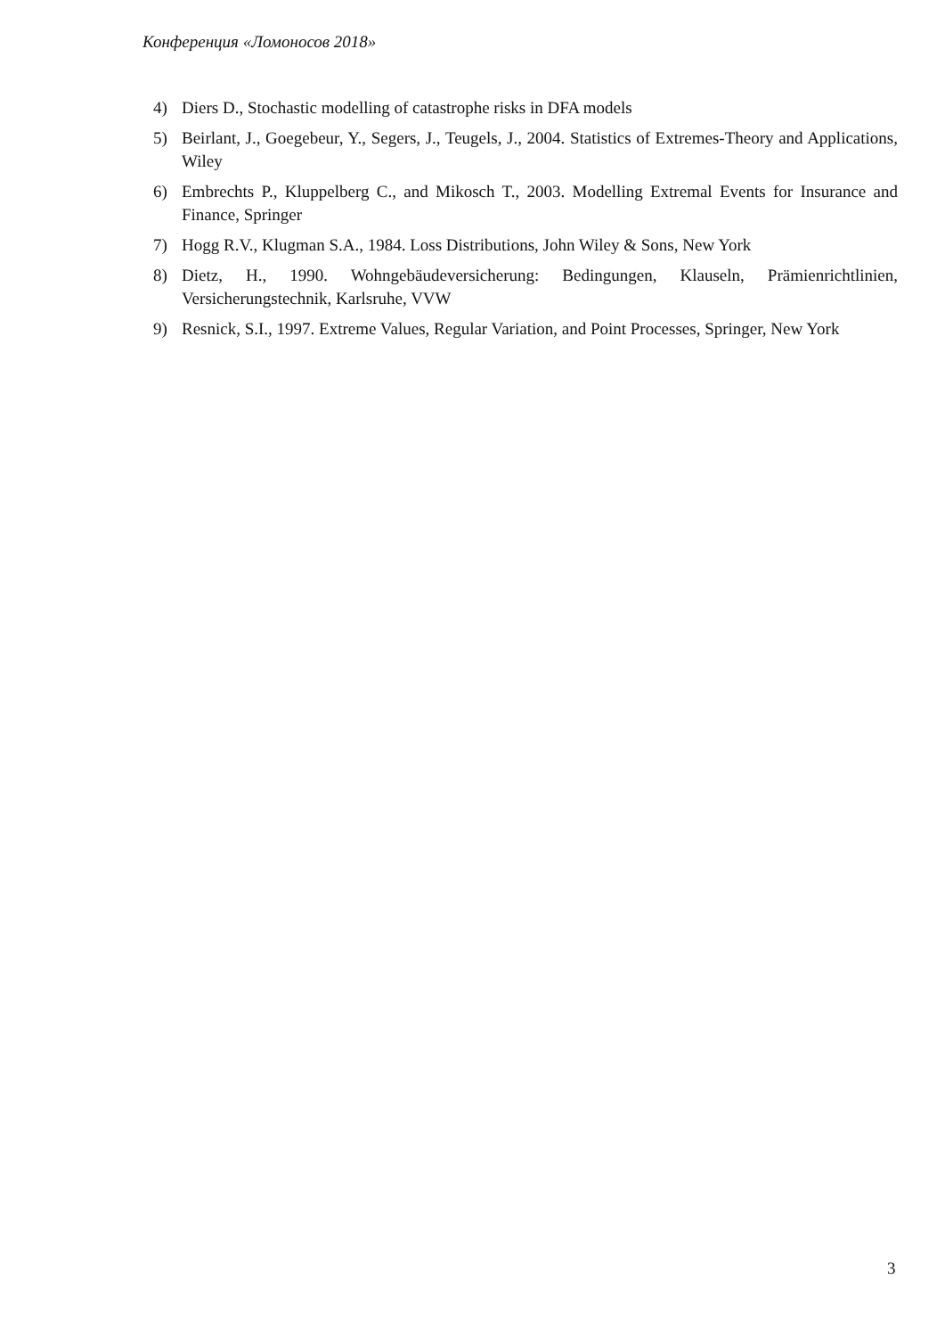Конференция «Ломоносов 2018»
4) Diers D., Stochastic modelling of catastrophe risks in DFA models
5) Beirlant, J., Goegebeur, Y., Segers, J., Teugels, J., 2004. Statistics of Extremes-Theory and Applications, Wiley
6) Embrechts P., Kluppelberg C., and Mikosch T., 2003. Modelling Extremal Events for Insurance and Finance, Springer
7) Hogg R.V., Klugman S.A., 1984. Loss Distributions, John Wiley & Sons, New York
8) Dietz, H., 1990. Wohngebäudeversicherung: Bedingungen, Klauseln, Prämienrichtlinien, Versicherungstechnik, Karlsruhe, VVW
9) Resnick, S.I., 1997. Extreme Values, Regular Variation, and Point Processes, Springer, New York
3